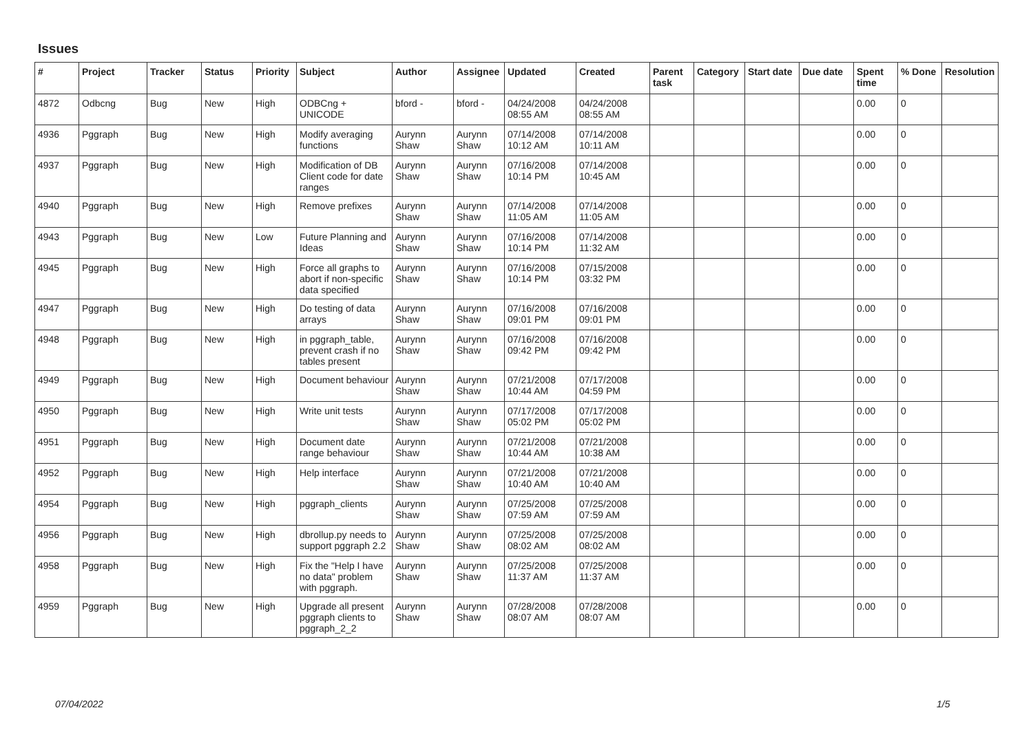Issues
| # | Project | Tracker | Status | Priority | Subject | Author | Assignee | Updated | Created | Parent task | Category | Start date | Due date | Spent time | % Done | Resolution |
| --- | --- | --- | --- | --- | --- | --- | --- | --- | --- | --- | --- | --- | --- | --- | --- | --- |
| 4872 | Odbcng | Bug | New | High | ODBCng + UNICODE | bford - | bford - | 04/24/2008 08:55 AM | 04/24/2008 08:55 AM | | | | | 0.00 | 0 | |
| 4936 | Pggraph | Bug | New | High | Modify averaging functions | Aurynn Shaw | Aurynn Shaw | 07/14/2008 10:12 AM | 07/14/2008 10:11 AM | | | | | 0.00 | 0 | |
| 4937 | Pggraph | Bug | New | High | Modification of DB Client code for date ranges | Aurynn Shaw | Aurynn Shaw | 07/16/2008 10:14 PM | 07/14/2008 10:45 AM | | | | | 0.00 | 0 | |
| 4940 | Pggraph | Bug | New | High | Remove prefixes | Aurynn Shaw | Aurynn Shaw | 07/14/2008 11:05 AM | 07/14/2008 11:05 AM | | | | | 0.00 | 0 | |
| 4943 | Pggraph | Bug | New | Low | Future Planning and Ideas | Aurynn Shaw | Aurynn Shaw | 07/16/2008 10:14 PM | 07/14/2008 11:32 AM | | | | | 0.00 | 0 | |
| 4945 | Pggraph | Bug | New | High | Force all graphs to abort if non-specific data specified | Aurynn Shaw | Aurynn Shaw | 07/16/2008 10:14 PM | 07/15/2008 03:32 PM | | | | | 0.00 | 0 | |
| 4947 | Pggraph | Bug | New | High | Do testing of data arrays | Aurynn Shaw | Aurynn Shaw | 07/16/2008 09:01 PM | 07/16/2008 09:01 PM | | | | | 0.00 | 0 | |
| 4948 | Pggraph | Bug | New | High | in pggraph_table, prevent crash if no tables present | Aurynn Shaw | Aurynn Shaw | 07/16/2008 09:42 PM | 07/16/2008 09:42 PM | | | | | 0.00 | 0 | |
| 4949 | Pggraph | Bug | New | High | Document behaviour | Aurynn Shaw | Aurynn Shaw | 07/21/2008 10:44 AM | 07/17/2008 04:59 PM | | | | | 0.00 | 0 | |
| 4950 | Pggraph | Bug | New | High | Write unit tests | Aurynn Shaw | Aurynn Shaw | 07/17/2008 05:02 PM | 07/17/2008 05:02 PM | | | | | 0.00 | 0 | |
| 4951 | Pggraph | Bug | New | High | Document date range behaviour | Aurynn Shaw | Aurynn Shaw | 07/21/2008 10:44 AM | 07/21/2008 10:38 AM | | | | | 0.00 | 0 | |
| 4952 | Pggraph | Bug | New | High | Help interface | Aurynn Shaw | Aurynn Shaw | 07/21/2008 10:40 AM | 07/21/2008 10:40 AM | | | | | 0.00 | 0 | |
| 4954 | Pggraph | Bug | New | High | pggraph_clients | Aurynn Shaw | Aurynn Shaw | 07/25/2008 07:59 AM | 07/25/2008 07:59 AM | | | | | 0.00 | 0 | |
| 4956 | Pggraph | Bug | New | High | dbrollup.py needs to support pggraph 2.2 | Aurynn Shaw | Aurynn Shaw | 07/25/2008 08:02 AM | 07/25/2008 08:02 AM | | | | | 0.00 | 0 | |
| 4958 | Pggraph | Bug | New | High | Fix the "Help I have no data" problem with pggraph. | Aurynn Shaw | Aurynn Shaw | 07/25/2008 11:37 AM | 07/25/2008 11:37 AM | | | | | 0.00 | 0 | |
| 4959 | Pggraph | Bug | New | High | Upgrade all present pggraph clients to pggraph_2_2 | Aurynn Shaw | Aurynn Shaw | 07/28/2008 08:07 AM | 07/28/2008 08:07 AM | | | | | 0.00 | 0 | |
07/04/2022 1/5